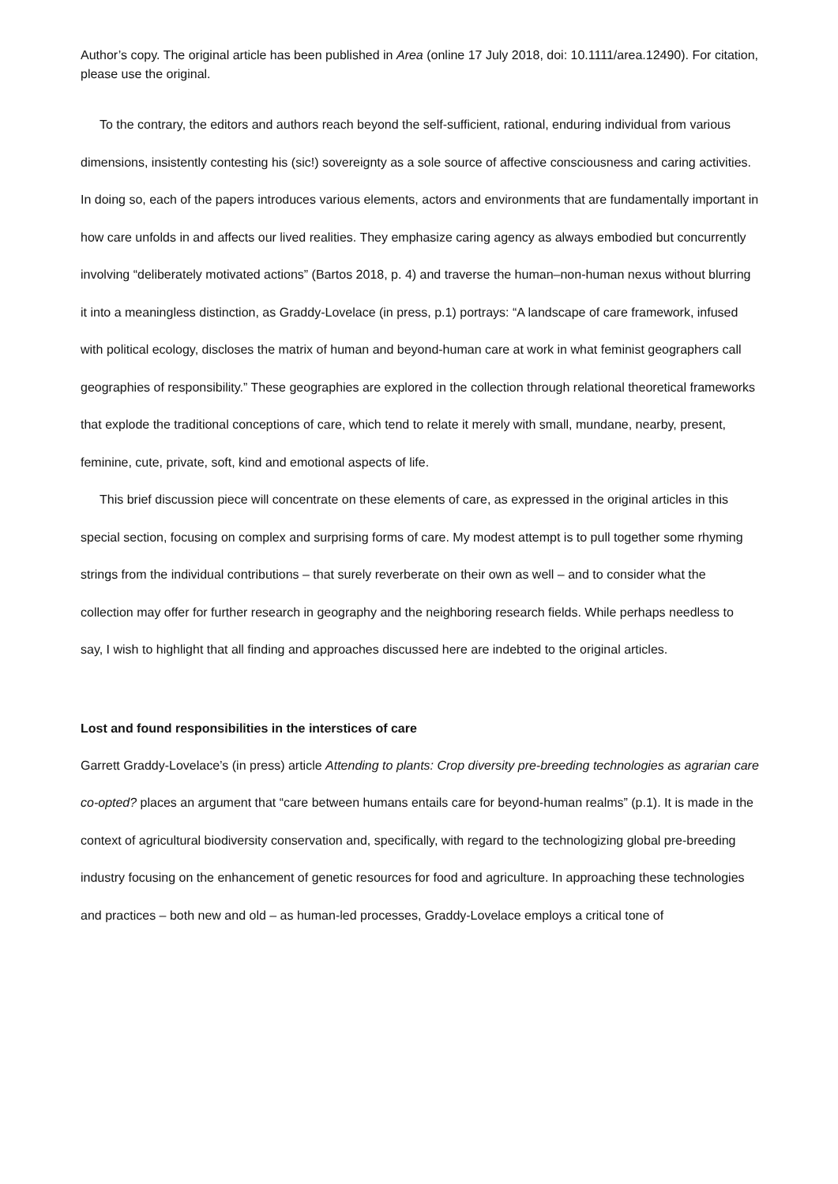Author’s copy. The original article has been published in Area (online 17 July 2018, doi: 10.1111/area.12490). For citation, please use the original.
To the contrary, the editors and authors reach beyond the self-sufficient, rational, enduring individual from various dimensions, insistently contesting his (sic!) sovereignty as a sole source of affective consciousness and caring activities. In doing so, each of the papers introduces various elements, actors and environments that are fundamentally important in how care unfolds in and affects our lived realities. They emphasize caring agency as always embodied but concurrently involving “deliberately motivated actions” (Bartos 2018, p. 4) and traverse the human–non-human nexus without blurring it into a meaningless distinction, as Graddy-Lovelace (in press, p.1) portrays: “A landscape of care framework, infused with political ecology, discloses the matrix of human and beyond-human care at work in what feminist geographers call geographies of responsibility.” These geographies are explored in the collection through relational theoretical frameworks that explode the traditional conceptions of care, which tend to relate it merely with small, mundane, nearby, present, feminine, cute, private, soft, kind and emotional aspects of life.
This brief discussion piece will concentrate on these elements of care, as expressed in the original articles in this special section, focusing on complex and surprising forms of care. My modest attempt is to pull together some rhyming strings from the individual contributions – that surely reverberate on their own as well – and to consider what the collection may offer for further research in geography and the neighboring research fields. While perhaps needless to say, I wish to highlight that all finding and approaches discussed here are indebted to the original articles.
Lost and found responsibilities in the interstices of care
Garrett Graddy-Lovelace’s (in press) article Attending to plants: Crop diversity pre-breeding technologies as agrarian care co-opted? places an argument that “care between humans entails care for beyond-human realms” (p.1). It is made in the context of agricultural biodiversity conservation and, specifically, with regard to the technologizing global pre-breeding industry focusing on the enhancement of genetic resources for food and agriculture. In approaching these technologies and practices – both new and old – as human-led processes, Graddy-Lovelace employs a critical tone of